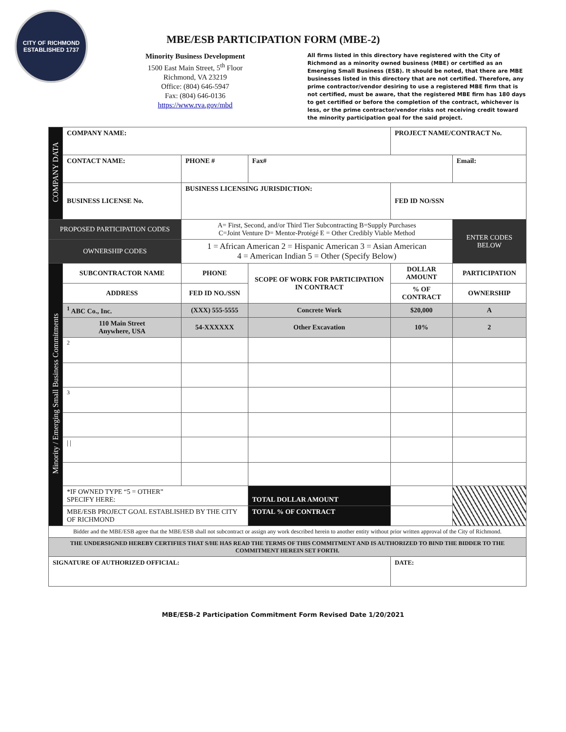CITY OF RICHMOND
ESTABLISHED 1737
MBE/ESB PARTICIPATION FORM (MBE-2)
Minority Business Development
1500 East Main Street, 5<sup>th</sup> Floor
Richmond, VA 23219
Office: (804) 646-5947
Fax: (804) 646-0136
https://www.rva.gov/mbd
All firms listed in this directory have registered with the City of Richmond as a minority owned business (MBE) or certified as an Emerging Small Business (ESB). It should be noted, that there are MBE businesses listed in this directory that are not certified. Therefore, any prime contractor/vendor desiring to use a registered MBE firm that is not certified, must be aware, that the registered MBE firm has 180 days to get certified or before the completion of the contract, whichever is less, or the prime contractor/vendor risks not receiving credit toward the minority participation goal for the said project.
| COMPANY DATA | COMPANY NAME: | | | PROJECT NAME/CONTRACT No. | | |
| | CONTACT NAME: | PHONE # | Fax# | | Email: | |
| | BUSINESS LICENSE No. | BUSINESS LICENSING JURISDICTION: | | FED ID NO/SSN | | |
| PROPOSED PARTICIPATION CODES | | A= First, Second, and/or Third Tier Subcontracting B=Supply Purchases C=Joint Venture D= Mentor-Protégé E = Other Credibly Viable Method | | | | ENTER CODES BELOW |
| OWNERSHIP CODES | | 1 = African American 2 = Hispanic American 3 = Asian American 4 = American Indian 5 = Other (Specify Below) | | | | |
| Minority / Emerging Small Business Commitments | SUBCONTRACTOR NAME | PHONE | SCOPE OF WORK FOR PARTICIPATION IN CONTRACT | DOLLAR AMOUNT | PARTICIPATION | |
| | ADDRESS | FED ID NO./SSN | | % OF CONTRACT | OWNERSHIP | |
| | <sup>1</sup> ABC Co., Inc. | (XXX) 555-5555 | Concrete Work | $20,000 | A | |
| | 110 Main Street Anywhere, USA | 54-XXXXXX | Other Excavation | 10% | 2 | |
| | <sup>2</sup> | | | | | |
| | <sup>3</sup> | | | | | |
| | / / | | | | | |
| | *IF OWNED TYPE “5 = OTHER” SPECIFY HERE: | | TOTAL DOLLAR AMOUNT | | | |
| | MBE/ESB PROJECT GOAL ESTABLISHED BY THE CITY OF RICHMOND | | TOTAL % OF CONTRACT | | | |
| Bidder and the MBE/ESB agree that the MBE/ESB shall not subcontract or assign any work described herein to another entity without prior written approval of the City of Richmond. | | | | | | |
| THE UNDERSIGNED HEREBY CERTIFIES THAT S/HE HAS READ THE TERMS OF THIS COMMITMENT AND IS AUTHORIZED TO BIND THE BIDDER TO THE COMMITMENT HEREIN SET FORTH. | | | | | | |
| SIGNATURE OF AUTHORIZED OFFICIAL: | | | | DATE: | | |
MBE/ESB-2 Participation Commitment Form Revised Date 1/20/2021